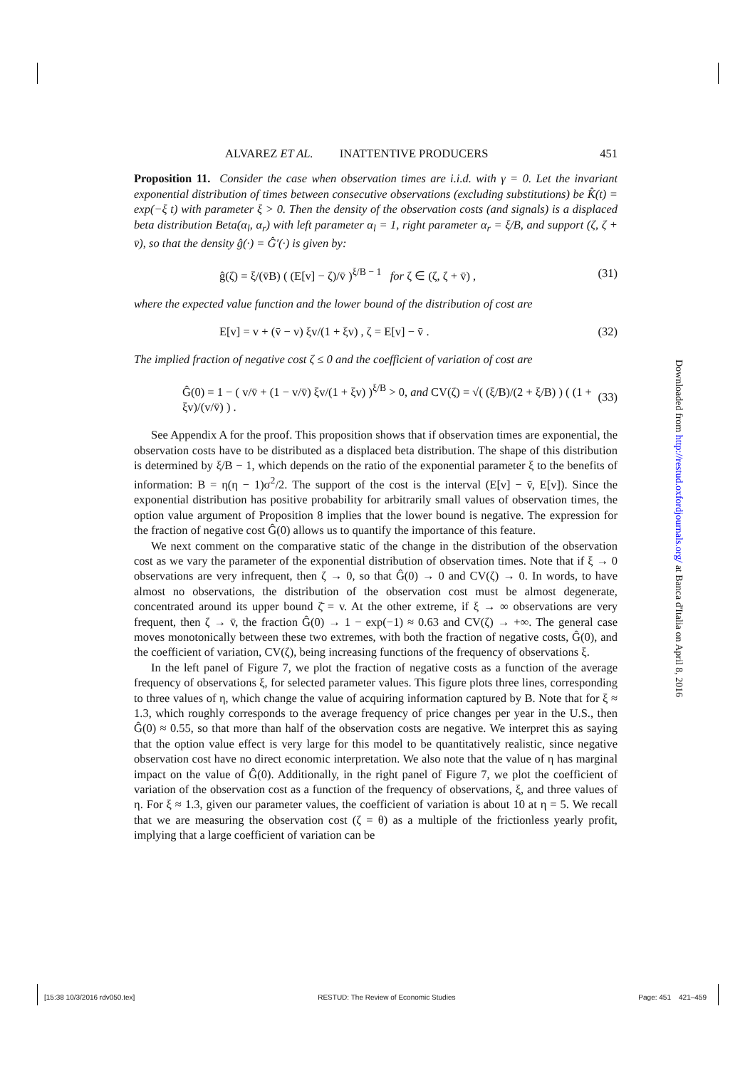ALVAREZ ET AL. INATTENTIVE PRODUCERS 451
Proposition 11. Consider the case when observation times are i.i.d. with γ = 0. Let the invariant exponential distribution of times between consecutive observations (excluding substitutions) be K̂(t) = exp(−ξ t) with parameter ξ > 0. Then the density of the observation costs (and signals) is a displaced beta distribution Beta(α<sub>l</sub>, α<sub>r</sub>) with left parameter α<sub>l</sub> = 1, right parameter α<sub>r</sub> = ξ/B, and support (ζ, ζ + v̄), so that the density ĝ(·) = Ĝ′(·) is given by:
ĝ(ζ) = ξ/(v̄B) ( (E[v] − ζ)/v̄ )<sup>ξ/B − 1</sup> for ζ ∈ (ζ, ζ + v̄) , (31)
where the expected value function and the lower bound of the distribution of cost are
E[v] = v + (v̄ − v) ξv/(1 + ξv) , ζ = E[v] − v̄ . (32)
The implied fraction of negative cost ζ ≤ 0 and the coefficient of variation of cost are
Ĝ(0) = 1 − ( v/v̄ + (1 − v/v̄) ξv/(1 + ξv) )<sup>ξ/B</sup> > 0, and CV(ζ) = √( (ξ/B)/(2 + ξ/B) ) ( (1 + ξv)/(v/v̄) ) . (33)
See Appendix A for the proof. This proposition shows that if observation times are exponential, the observation costs have to be distributed as a displaced beta distribution. The shape of this distribution is determined by ξ/B − 1, which depends on the ratio of the exponential parameter ξ to the benefits of information: B = η(η − 1)σ<sup>2</sup>/2. The support of the cost is the interval (E[v] − v̄, E[v]). Since the exponential distribution has positive probability for arbitrarily small values of observation times, the option value argument of Proposition 8 implies that the lower bound is negative. The expression for the fraction of negative cost Ĝ(0) allows us to quantify the importance of this feature.
We next comment on the comparative static of the change in the distribution of the observation cost as we vary the parameter of the exponential distribution of observation times. Note that if ξ → 0 observations are very infrequent, then ζ → 0, so that Ĝ(0) → 0 and CV(ζ) → 0. In words, to have almost no observations, the distribution of the observation cost must be almost degenerate, concentrated around its upper bound ζ̄ = v. At the other extreme, if ξ → ∞ observations are very frequent, then ζ → v̄, the fraction Ĝ(0) → 1 − exp(−1) ≈ 0.63 and CV(ζ) → +∞. The general case moves monotonically between these two extremes, with both the fraction of negative costs, Ĝ(0), and the coefficient of variation, CV(ζ), being increasing functions of the frequency of observations ξ.
In the left panel of Figure 7, we plot the fraction of negative costs as a function of the average frequency of observations ξ, for selected parameter values. This figure plots three lines, corresponding to three values of η, which change the value of acquiring information captured by B. Note that for ξ ≈ 1.3, which roughly corresponds to the average frequency of price changes per year in the U.S., then Ĝ(0) ≈ 0.55, so that more than half of the observation costs are negative. We interpret this as saying that the option value effect is very large for this model to be quantitatively realistic, since negative observation cost have no direct economic interpretation. We also note that the value of η has marginal impact on the value of Ĝ(0). Additionally, in the right panel of Figure 7, we plot the coefficient of variation of the observation cost as a function of the frequency of observations, ξ, and three values of η. For ξ ≈ 1.3, given our parameter values, the coefficient of variation is about 10 at η = 5. We recall that we are measuring the observation cost (ζ = θ) as a multiple of the frictionless yearly profit, implying that a large coefficient of variation can be
Downloaded from http://restud.oxfordjournals.org/ at Banca d'Italia on April 8, 2016
[15:38 10/3/2016 rdv050.tex] RESTUD: The Review of Economic Studies Page: 451 421–459